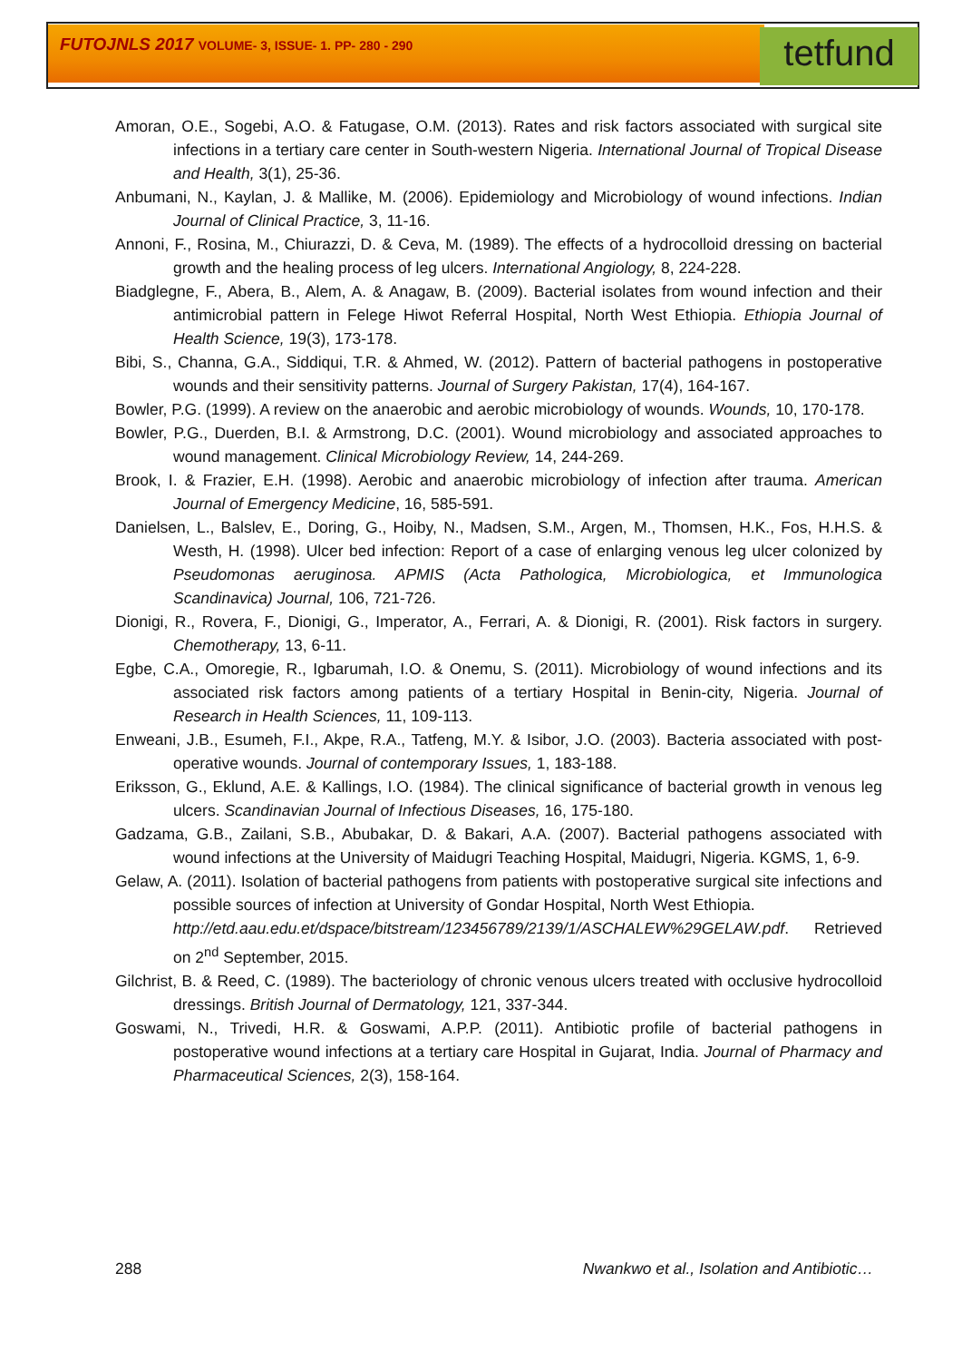FUTOJNLS 2017 VOLUME- 3, ISSUE- 1. PP- 280 - 290
tetfund
Amoran, O.E., Sogebi, A.O. & Fatugase, O.M. (2013). Rates and risk factors associated with surgical site infections in a tertiary care center in South-western Nigeria. International Journal of Tropical Disease and Health, 3(1), 25-36.
Anbumani, N., Kaylan, J. & Mallike, M. (2006). Epidemiology and Microbiology of wound infections. Indian Journal of Clinical Practice, 3, 11-16.
Annoni, F., Rosina, M., Chiurazzi, D. & Ceva, M. (1989). The effects of a hydrocolloid dressing on bacterial growth and the healing process of leg ulcers. International Angiology, 8, 224-228.
Biadglegne, F., Abera, B., Alem, A. & Anagaw, B. (2009). Bacterial isolates from wound infection and their antimicrobial pattern in Felege Hiwot Referral Hospital, North West Ethiopia. Ethiopia Journal of Health Science, 19(3), 173-178.
Bibi, S., Channa, G.A., Siddiqui, T.R. & Ahmed, W. (2012). Pattern of bacterial pathogens in postoperative wounds and their sensitivity patterns. Journal of Surgery Pakistan, 17(4), 164-167.
Bowler, P.G. (1999). A review on the anaerobic and aerobic microbiology of wounds. Wounds, 10, 170-178.
Bowler, P.G., Duerden, B.I. & Armstrong, D.C. (2001). Wound microbiology and associated approaches to wound management. Clinical Microbiology Review, 14, 244-269.
Brook, I. & Frazier, E.H. (1998). Aerobic and anaerobic microbiology of infection after trauma. American Journal of Emergency Medicine, 16, 585-591.
Danielsen, L., Balslev, E., Doring, G., Hoiby, N., Madsen, S.M., Argen, M., Thomsen, H.K., Fos, H.H.S. & Westh, H. (1998). Ulcer bed infection: Report of a case of enlarging venous leg ulcer colonized by Pseudomonas aeruginosa. APMIS (Acta Pathologica, Microbiologica, et Immunologica Scandinavica) Journal, 106, 721-726.
Dionigi, R., Rovera, F., Dionigi, G., Imperator, A., Ferrari, A. & Dionigi, R. (2001). Risk factors in surgery. Chemotherapy, 13, 6-11.
Egbe, C.A., Omoregie, R., Igbarumah, I.O. & Onemu, S. (2011). Microbiology of wound infections and its associated risk factors among patients of a tertiary Hospital in Benin-city, Nigeria. Journal of Research in Health Sciences, 11, 109-113.
Enweani, J.B., Esumeh, F.I., Akpe, R.A., Tatfeng, M.Y. & Isibor, J.O. (2003). Bacteria associated with post-operative wounds. Journal of contemporary Issues, 1, 183-188.
Eriksson, G., Eklund, A.E. & Kallings, I.O. (1984). The clinical significance of bacterial growth in venous leg ulcers. Scandinavian Journal of Infectious Diseases, 16, 175-180.
Gadzama, G.B., Zailani, S.B., Abubakar, D. & Bakari, A.A. (2007). Bacterial pathogens associated with wound infections at the University of Maidugri Teaching Hospital, Maidugri, Nigeria. KGMS, 1, 6-9.
Gelaw, A. (2011). Isolation of bacterial pathogens from patients with postoperative surgical site infections and possible sources of infection at University of Gondar Hospital, North West Ethiopia.
http://etd.aau.edu.et/dspace/bitstream/123456789/2139/1/ASCHALEW%29GELAW.pdf. Retrieved on 2<sup>nd</sup> September, 2015.
Gilchrist, B. & Reed, C. (1989). The bacteriology of chronic venous ulcers treated with occlusive hydrocolloid dressings. British Journal of Dermatology, 121, 337-344.
Goswami, N., Trivedi, H.R. & Goswami, A.P.P. (2011). Antibiotic profile of bacterial pathogens in postoperative wound infections at a tertiary care Hospital in Gujarat, India. Journal of Pharmacy and Pharmaceutical Sciences, 2(3), 158-164.
288 Nwankwo et al., Isolation and Antibiotic…